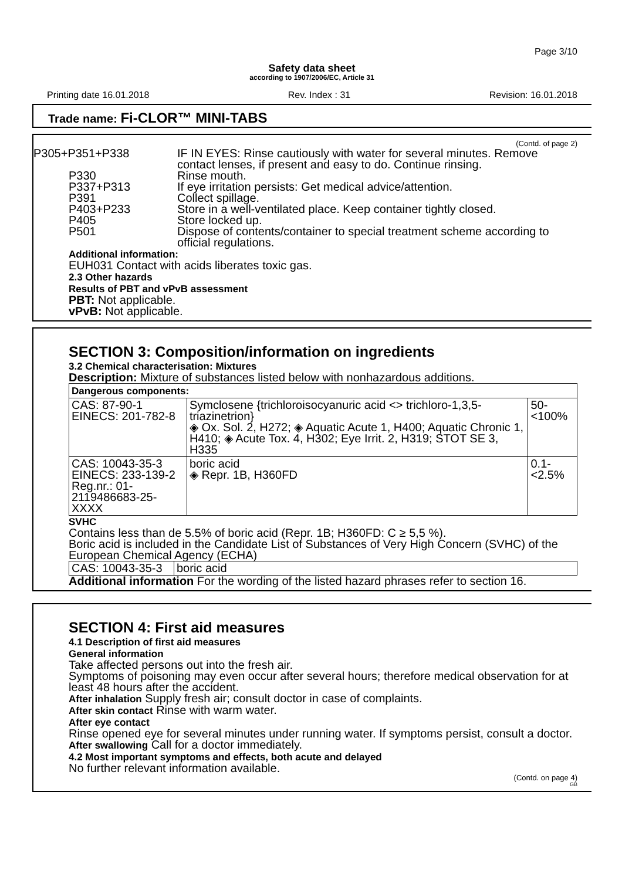Page 3/10
Safety data sheet
according to 1907/2006/EC, Article 31
Printing date 16.01.2018 Rev. Index : 31 Revision: 16.01.2018
Trade name: Fi-CLOR™ MINI-TABS
(Contd. of page 2)
P305+P351+P338 IF IN EYES: Rinse cautiously with water for several minutes. Remove contact lenses, if present and easy to do. Continue rinsing.
P330 Rinse mouth.
P337+P313 If eye irritation persists: Get medical advice/attention.
P391 Collect spillage.
P403+P233 Store in a well-ventilated place. Keep container tightly closed.
P405 Store locked up.
P501 Dispose of contents/container to special treatment scheme according to official regulations.
Additional information:
EUH031 Contact with acids liberates toxic gas.
2.3 Other hazards
Results of PBT and vPvB assessment
PBT: Not applicable.
vPvB: Not applicable.
SECTION 3: Composition/information on ingredients
3.2 Chemical characterisation: Mixtures
Description: Mixture of substances listed below with nonhazardous additions.
| Dangerous components: | | |
| CAS: 87-90-1 EINECS: 201-782-8 | Symclosene {trichloroisocyanuric acid <> trichloro-1,3,5-triazinetrion} ◈ Ox. Sol. 2, H272; ◈ Aquatic Acute 1, H400; Aquatic Chronic 1, H410; ◈ Acute Tox. 4, H302; Eye Irrit. 2, H319; STOT SE 3, H335 | 50-<100% |
| CAS: 10043-35-3 EINECS: 233-139-2 Reg.nr.: 01-2119486683-25-XXXX | boric acid ◈ Repr. 1B, H360FD | 0.1-<2.5% |
SVHC
Contains less than de 5.5% of boric acid (Repr. 1B; H360FD: C ≥ 5,5 %).
Boric acid is included in the Candidate List of Substances of Very High Concern (SVHC) of the European Chemical Agency (ECHA)
| CAS: 10043-35-3 | boric acid |
Additional information For the wording of the listed hazard phrases refer to section 16.
SECTION 4: First aid measures
4.1 Description of first aid measures
General information
Take affected persons out into the fresh air.
Symptoms of poisoning may even occur after several hours; therefore medical observation for at least 48 hours after the accident.
After inhalation Supply fresh air; consult doctor in case of complaints.
After skin contact Rinse with warm water.
After eye contact
Rinse opened eye for several minutes under running water. If symptoms persist, consult a doctor.
After swallowing Call for a doctor immediately.
4.2 Most important symptoms and effects, both acute and delayed
No further relevant information available.
(Contd. on page 4)
GB